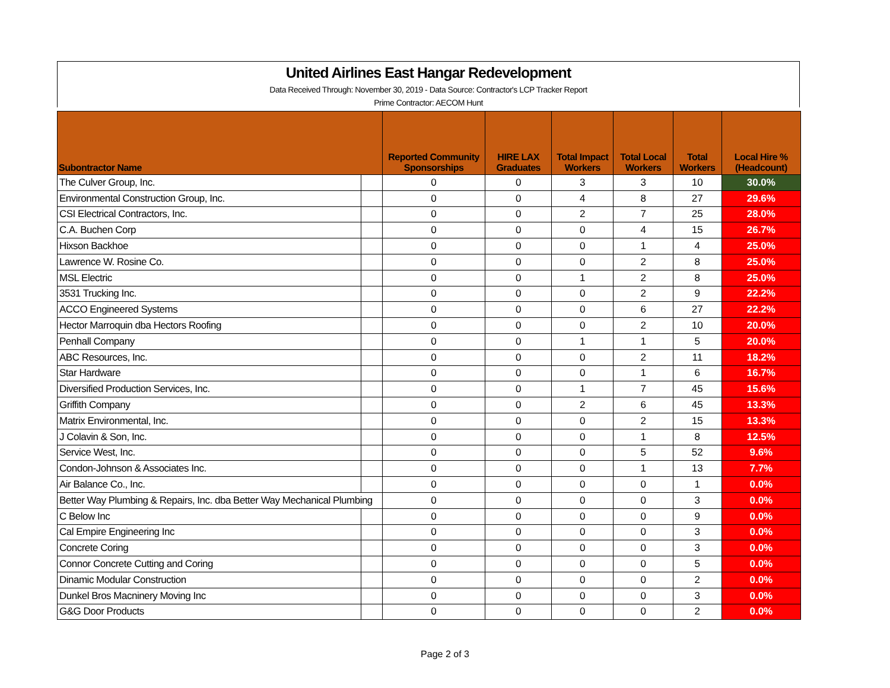United Airlines East Hangar Redevelopment
Data Received Through: November 30, 2019 - Data Source: Contractor's LCP Tracker Report
Prime Contractor: AECOM Hunt
| Subontractor Name | | Reported Community Sponsorships | HIRE LAX Graduates | Total Impact Workers | Total Local Workers | Total Workers | Local Hire % (Headcount) |
| --- | --- | --- | --- | --- | --- | --- | --- |
| The Culver Group, Inc. | | 0 | 0 | 3 | 3 | 10 | 30.0% |
| Environmental Construction Group, Inc. | | 0 | 0 | 4 | 8 | 27 | 29.6% |
| CSI Electrical Contractors, Inc. | | 0 | 0 | 2 | 7 | 25 | 28.0% |
| C.A. Buchen Corp | | 0 | 0 | 0 | 4 | 15 | 26.7% |
| Hixson Backhoe | | 0 | 0 | 0 | 1 | 4 | 25.0% |
| Lawrence W. Rosine Co. | | 0 | 0 | 0 | 2 | 8 | 25.0% |
| MSL Electric | | 0 | 0 | 1 | 2 | 8 | 25.0% |
| 3531 Trucking Inc. | | 0 | 0 | 0 | 2 | 9 | 22.2% |
| ACCO Engineered Systems | | 0 | 0 | 0 | 6 | 27 | 22.2% |
| Hector Marroquin dba Hectors Roofing | | 0 | 0 | 0 | 2 | 10 | 20.0% |
| Penhall Company | | 0 | 0 | 1 | 1 | 5 | 20.0% |
| ABC Resources, Inc. | | 0 | 0 | 0 | 2 | 11 | 18.2% |
| Star Hardware | | 0 | 0 | 0 | 1 | 6 | 16.7% |
| Diversified Production Services, Inc. | | 0 | 0 | 1 | 7 | 45 | 15.6% |
| Griffith Company | | 0 | 0 | 2 | 6 | 45 | 13.3% |
| Matrix Environmental, Inc. | | 0 | 0 | 0 | 2 | 15 | 13.3% |
| J Colavin & Son, Inc. | | 0 | 0 | 0 | 1 | 8 | 12.5% |
| Service West, Inc. | | 0 | 0 | 0 | 5 | 52 | 9.6% |
| Condon-Johnson & Associates Inc. | | 0 | 0 | 0 | 1 | 13 | 7.7% |
| Air Balance Co., Inc. | | 0 | 0 | 0 | 0 | 1 | 0.0% |
| Better Way Plumbing & Repairs, Inc. dba Better Way Mechanical Plumbing | | 0 | 0 | 0 | 0 | 3 | 0.0% |
| C Below Inc | | 0 | 0 | 0 | 0 | 9 | 0.0% |
| Cal Empire Engineering Inc | | 0 | 0 | 0 | 0 | 3 | 0.0% |
| Concrete Coring | | 0 | 0 | 0 | 0 | 3 | 0.0% |
| Connor Concrete Cutting and Coring | | 0 | 0 | 0 | 0 | 5 | 0.0% |
| Dinamic Modular Construction | | 0 | 0 | 0 | 0 | 2 | 0.0% |
| Dunkel Bros Macninery Moving Inc | | 0 | 0 | 0 | 0 | 3 | 0.0% |
| G&G Door Products | | 0 | 0 | 0 | 0 | 2 | 0.0% |
Page 2 of 3